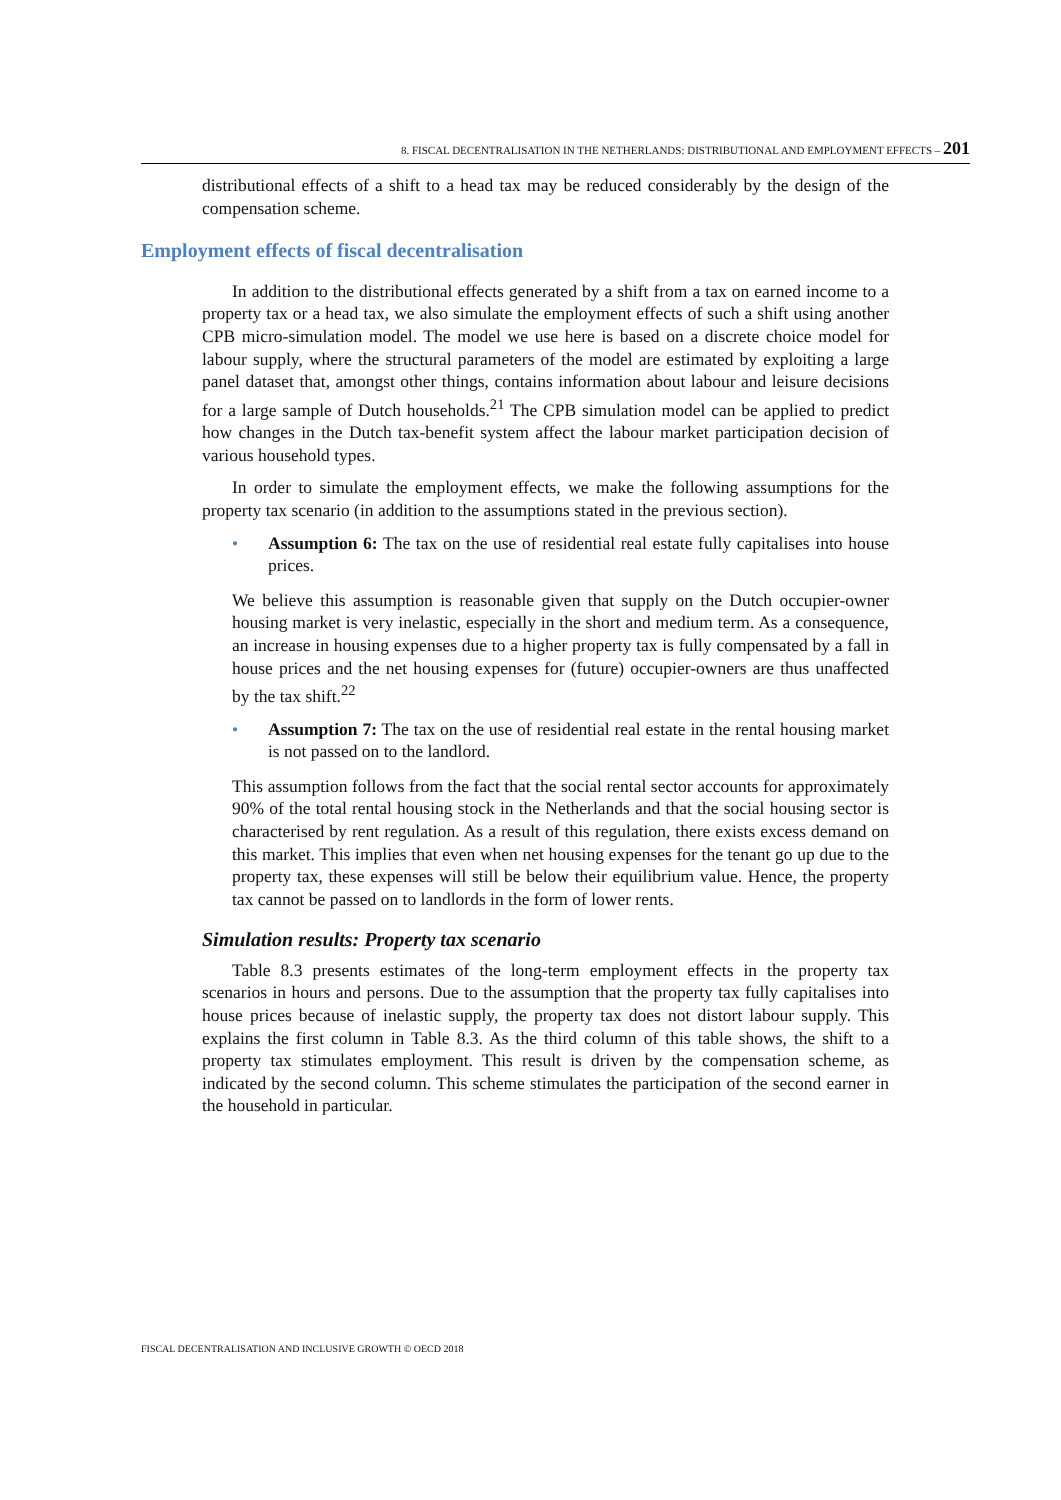8. FISCAL DECENTRALISATION IN THE NETHERLANDS: DISTRIBUTIONAL AND EMPLOYMENT EFFECTS – 201
distributional effects of a shift to a head tax may be reduced considerably by the design of the compensation scheme.
Employment effects of fiscal decentralisation
In addition to the distributional effects generated by a shift from a tax on earned income to a property tax or a head tax, we also simulate the employment effects of such a shift using another CPB micro-simulation model. The model we use here is based on a discrete choice model for labour supply, where the structural parameters of the model are estimated by exploiting a large panel dataset that, amongst other things, contains information about labour and leisure decisions for a large sample of Dutch households.<sup>21</sup> The CPB simulation model can be applied to predict how changes in the Dutch tax-benefit system affect the labour market participation decision of various household types.
In order to simulate the employment effects, we make the following assumptions for the property tax scenario (in addition to the assumptions stated in the previous section).
• Assumption 6: The tax on the use of residential real estate fully capitalises into house prices.
We believe this assumption is reasonable given that supply on the Dutch occupier-owner housing market is very inelastic, especially in the short and medium term. As a consequence, an increase in housing expenses due to a higher property tax is fully compensated by a fall in house prices and the net housing expenses for (future) occupier-owners are thus unaffected by the tax shift.<sup>22</sup>
• Assumption 7: The tax on the use of residential real estate in the rental housing market is not passed on to the landlord.
This assumption follows from the fact that the social rental sector accounts for approximately 90% of the total rental housing stock in the Netherlands and that the social housing sector is characterised by rent regulation. As a result of this regulation, there exists excess demand on this market. This implies that even when net housing expenses for the tenant go up due to the property tax, these expenses will still be below their equilibrium value. Hence, the property tax cannot be passed on to landlords in the form of lower rents.
Simulation results: Property tax scenario
Table 8.3 presents estimates of the long-term employment effects in the property tax scenarios in hours and persons. Due to the assumption that the property tax fully capitalises into house prices because of inelastic supply, the property tax does not distort labour supply. This explains the first column in Table 8.3. As the third column of this table shows, the shift to a property tax stimulates employment. This result is driven by the compensation scheme, as indicated by the second column. This scheme stimulates the participation of the second earner in the household in particular.
FISCAL DECENTRALISATION AND INCLUSIVE GROWTH © OECD 2018